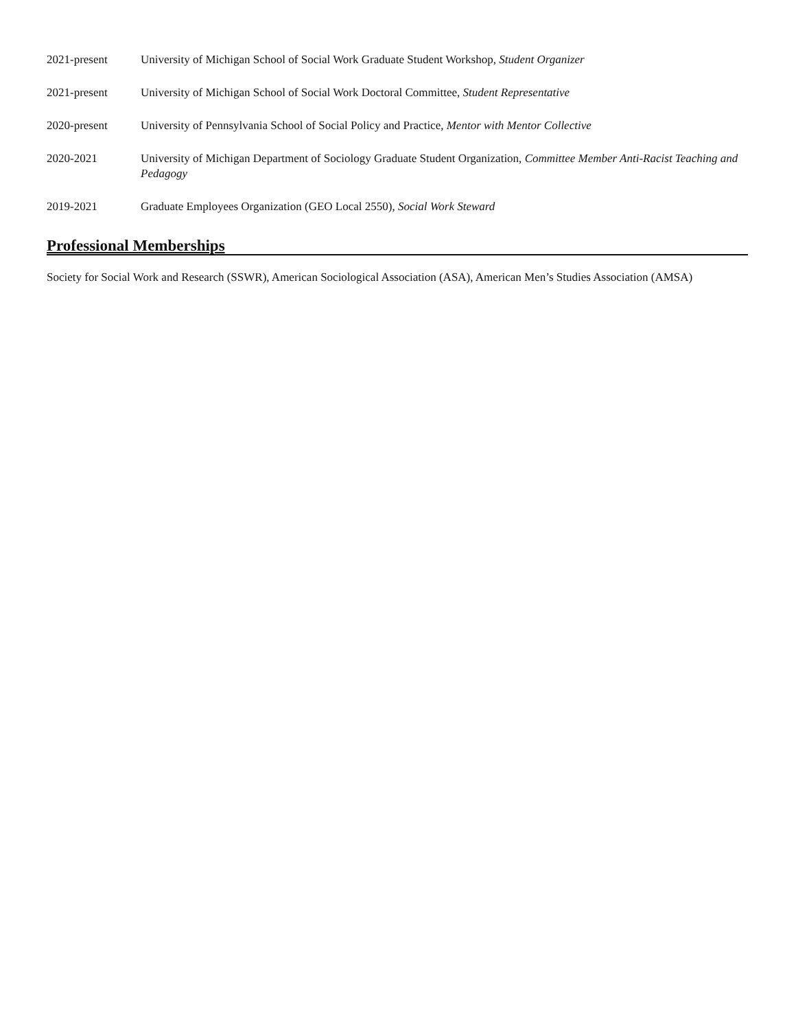2021-present University of Michigan School of Social Work Graduate Student Workshop, Student Organizer
2021-present University of Michigan School of Social Work Doctoral Committee, Student Representative
2020-present University of Pennsylvania School of Social Policy and Practice, Mentor with Mentor Collective
2020-2021 University of Michigan Department of Sociology Graduate Student Organization, Committee Member Anti-Racist Teaching and Pedagogy
2019-2021 Graduate Employees Organization (GEO Local 2550), Social Work Steward
Professional Memberships
Society for Social Work and Research (SSWR), American Sociological Association (ASA), American Men’s Studies Association (AMSA)